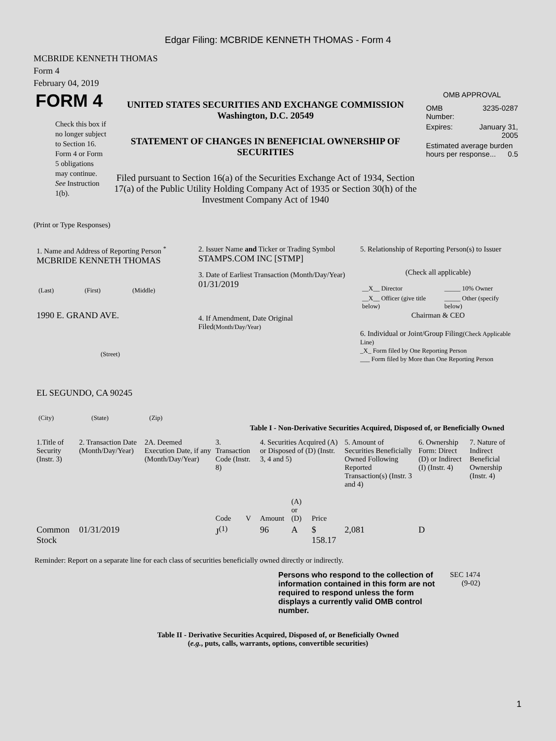Edgar Filing: MCBRIDE KENNETH THOMAS - Form 4
MCBRIDE KENNETH THOMAS
Form 4
February 04, 2019
| FORM 4 Check this box if no longer subject to Section 16. Form 4 or Form 5 obligations may continue. See Instruction 1(b). | UNITED STATES SECURITIES AND EXCHANGE COMMISSION Washington, D.C. 20549 STATEMENT OF CHANGES IN BENEFICIAL OWNERSHIP OF SECURITIES Filed pursuant to Section 16(a) of the Securities Exchange Act of 1934, Section 17(a) of the Public Utility Holding Company Act of 1935 or Section 30(h) of the Investment Company Act of 1940 | OMB APPROVAL / OMB Number: / 3235-0287 / / Expires: / January 31, 2005 / / Estimated average burden hours per response... 0.5 / / |
(Print or Type Responses)
| 1. Name and Address of Reporting Person <sup>*</sup> MCBRIDE KENNETH THOMAS / (Last) / (First) / (Middle) / 1990 E. GRAND AVE. (Street) EL SEGUNDO, CA 90245 / (City) / (State) / (Zip) / | 2. Issuer Name and Ticker or Trading Symbol STAMPS.COM INC [STMP] 3. Date of Earliest Transaction (Month/Day/Year) 01/31/2019 4. If Amendment, Date Original Filed (Month/Day/Year) | 5. Relationship of Reporting Person(s) to Issuer (Check all applicable) / __X__ Director / _____ 10% Owner / / __X__ Officer (give title below) / _____ Other (specify below) / Chairman & CEO 6. Individual or Joint/Group Filing (Check Applicable Line) _X_ Form filed by One Reporting Person ___ Form filed by More than One Reporting Person |
Table I - Non-Derivative Securities Acquired, Disposed of, or Beneficially Owned
| 1.Title of Security (Instr. 3) | 2. Transaction Date (Month/Day/Year) | 2A. Deemed Execution Date, if any (Month/Day/Year) | 3. Transaction Code (Instr. 8) | | 4. Securities Acquired (A) or Disposed of (D) (Instr. 3, 4 and 5) | | | 5. Amount of Securities Beneficially Owned Following Reported Transaction(s) (Instr. 3 and 4) | 6. Ownership Form: Direct (D) or Indirect (I) (Instr. 4) | 7. Nature of Indirect Beneficial Ownership (Instr. 4) |
| --- | --- | --- | --- | --- | --- | --- | --- | --- | --- | --- |
| | | | Code | V | Amount | (A) or (D) | Price | | | |
| Common Stock | 01/31/2019 | | J<sup>(1)</sup> | | 96 | A | $ 158.17 | 2,081 | D | |
Reminder: Report on a separate line for each class of securities beneficially owned directly or indirectly.
| Persons who respond to the collection of information contained in this form are not required to respond unless the form displays a currently valid OMB control number. | SEC 1474 (9-02) |
Table II - Derivative Securities Acquired, Disposed of, or Beneficially Owned
(e.g., puts, calls, warrants, options, convertible securities)
1